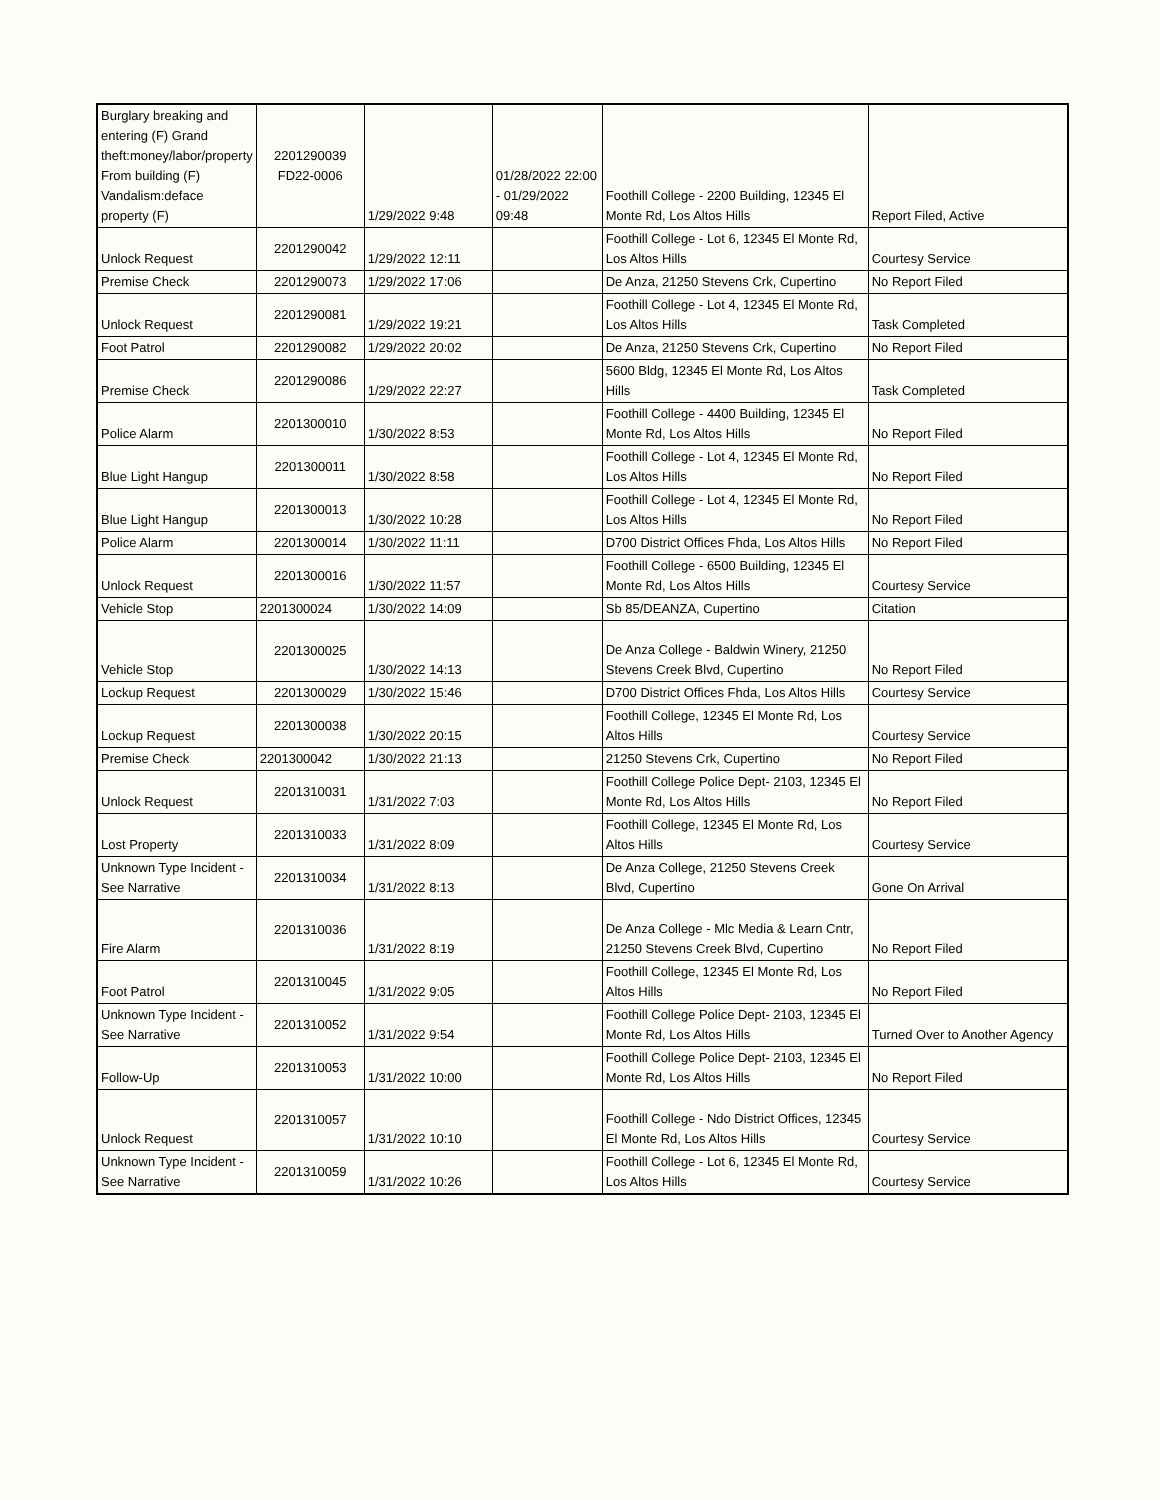| Burglary breaking and entering (F) Grand theft:money/labor/property From building (F) Vandalism:deface property (F) | 2201290039 FD22-0006 | 1/29/2022 9:48 | 01/28/2022 22:00 - 01/29/2022 09:48 | Foothill College - 2200 Building, 12345 El Monte Rd, Los Altos Hills | Report Filed, Active |
| Unlock Request | 2201290042 | 1/29/2022 12:11 | | Foothill College - Lot 6, 12345 El Monte Rd, Los Altos Hills | Courtesy Service |
| Premise Check | 2201290073 | 1/29/2022 17:06 | | De Anza, 21250 Stevens Crk, Cupertino | No Report Filed |
| Unlock Request | 2201290081 | 1/29/2022 19:21 | | Foothill College - Lot 4, 12345 El Monte Rd, Los Altos Hills | Task Completed |
| Foot Patrol | 2201290082 | 1/29/2022 20:02 | | De Anza, 21250 Stevens Crk, Cupertino | No Report Filed |
| Premise Check | 2201290086 | 1/29/2022 22:27 | | 5600 Bldg, 12345 El Monte Rd, Los Altos Hills | Task Completed |
| Police Alarm | 2201300010 | 1/30/2022 8:53 | | Foothill College - 4400 Building, 12345 El Monte Rd, Los Altos Hills | No Report Filed |
| Blue Light Hangup | 2201300011 | 1/30/2022 8:58 | | Foothill College - Lot 4, 12345 El Monte Rd, Los Altos Hills | No Report Filed |
| Blue Light Hangup | 2201300013 | 1/30/2022 10:28 | | Foothill College - Lot 4, 12345 El Monte Rd, Los Altos Hills | No Report Filed |
| Police Alarm | 2201300014 | 1/30/2022 11:11 | | D700 District Offices Fhda, Los Altos Hills | No Report Filed |
| Unlock Request | 2201300016 | 1/30/2022 11:57 | | Foothill College - 6500 Building, 12345 El Monte Rd, Los Altos Hills | Courtesy Service |
| Vehicle Stop | 2201300024 | 1/30/2022 14:09 | | Sb 85/DEANZA, Cupertino | Citation |
| Vehicle Stop | 2201300025 | 1/30/2022 14:13 | | De Anza College - Baldwin Winery, 21250 Stevens Creek Blvd, Cupertino | No Report Filed |
| Lockup Request | 2201300029 | 1/30/2022 15:46 | | D700 District Offices Fhda, Los Altos Hills | Courtesy Service |
| Lockup Request | 2201300038 | 1/30/2022 20:15 | | Foothill College, 12345 El Monte Rd, Los Altos Hills | Courtesy Service |
| Premise Check | 2201300042 | 1/30/2022 21:13 | | 21250 Stevens Crk, Cupertino | No Report Filed |
| Unlock Request | 2201310031 | 1/31/2022 7:03 | | Foothill College Police Dept- 2103, 12345 El Monte Rd, Los Altos Hills | No Report Filed |
| Lost Property | 2201310033 | 1/31/2022 8:09 | | Foothill College, 12345 El Monte Rd, Los Altos Hills | Courtesy Service |
| Unknown Type Incident - See Narrative | 2201310034 | 1/31/2022 8:13 | | De Anza College, 21250 Stevens Creek Blvd, Cupertino | Gone On Arrival |
| Fire Alarm | 2201310036 | 1/31/2022 8:19 | | De Anza College - Mlc Media & Learn Cntr, 21250 Stevens Creek Blvd, Cupertino | No Report Filed |
| Foot Patrol | 2201310045 | 1/31/2022 9:05 | | Foothill College, 12345 El Monte Rd, Los Altos Hills | No Report Filed |
| Unknown Type Incident - See Narrative | 2201310052 | 1/31/2022 9:54 | | Foothill College Police Dept- 2103, 12345 El Monte Rd, Los Altos Hills | Turned Over to Another Agency |
| Follow-Up | 2201310053 | 1/31/2022 10:00 | | Foothill College Police Dept- 2103, 12345 El Monte Rd, Los Altos Hills | No Report Filed |
| Unlock Request | 2201310057 | 1/31/2022 10:10 | | Foothill College - Ndo District Offices, 12345 El Monte Rd, Los Altos Hills | Courtesy Service |
| Unknown Type Incident - See Narrative | 2201310059 | 1/31/2022 10:26 | | Foothill College - Lot 6, 12345 El Monte Rd, Los Altos Hills | Courtesy Service |